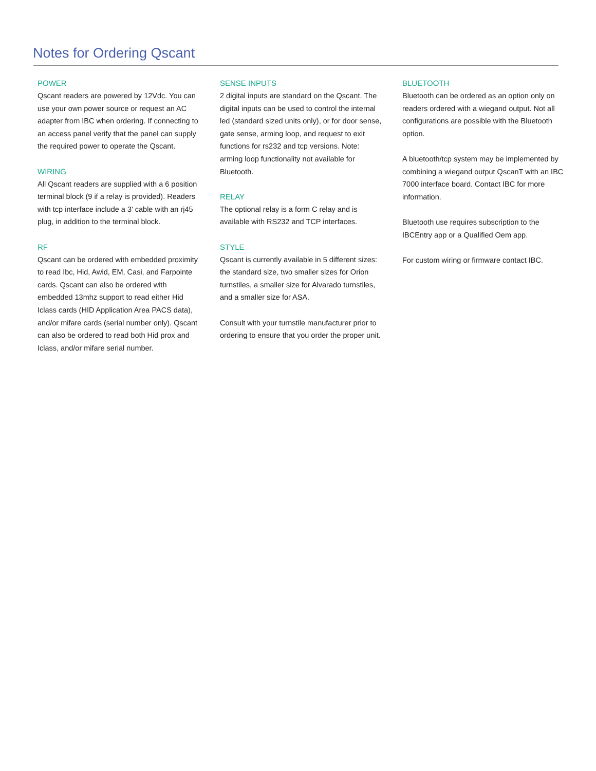Notes for Ordering Qscant
POWER
Qscant readers are powered by 12Vdc. You can use your own power source or request an AC adapter from IBC when ordering. If connecting to an access panel verify that the panel can supply the required power to operate the Qscant.
WIRING
All Qscant readers are supplied with a 6 position terminal block (9 if a relay is provided). Readers with tcp interface include a 3' cable with an rj45 plug, in addition to the terminal block.
RF
Qscant can be ordered with embedded proximity to read Ibc, Hid, Awid, EM, Casi, and Farpointe cards. Qscant can also be ordered with embedded 13mhz support to read either Hid Iclass cards (HID Application Area PACS data), and/or mifare cards (serial number only). Qscant can also be ordered to read both Hid prox and Iclass, and/or mifare serial number.
SENSE INPUTS
2 digital inputs are standard on the Qscant. The digital inputs can be used to control the internal led (standard sized units only), or for door sense, gate sense, arming loop, and request to exit functions for rs232 and tcp versions. Note: arming loop functionality not available for Bluetooth.
RELAY
The optional relay is a form C relay and is available with RS232 and TCP interfaces.
STYLE
Qscant is currently available in 5 different sizes: the standard size, two smaller sizes for Orion turnstiles, a smaller size for Alvarado turnstiles, and a smaller size for ASA.
Consult with your turnstile manufacturer prior to ordering to ensure that you order the proper unit.
BLUETOOTH
Bluetooth can be ordered as an option only on readers ordered with a wiegand output. Not all configurations are possible with the Bluetooth option.
A bluetooth/tcp system may be implemented by combining a wiegand output QscanT with an IBC 7000 interface board. Contact IBC for more information.
Bluetooth use requires subscription to the IBCEntry app or a Qualified Oem app.
For custom wiring or firmware contact IBC.